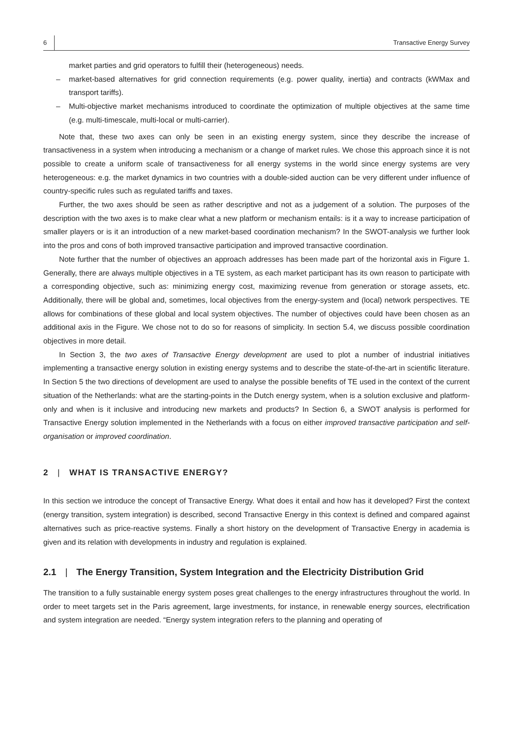6 Transactive Energy Survey
market parties and grid operators to fulfill their (heterogeneous) needs.
– market-based alternatives for grid connection requirements (e.g. power quality, inertia) and contracts (kWMax and transport tariffs).
– Multi-objective market mechanisms introduced to coordinate the optimization of multiple objectives at the same time (e.g. multi-timescale, multi-local or multi-carrier).
Note that, these two axes can only be seen in an existing energy system, since they describe the increase of transactiveness in a system when introducing a mechanism or a change of market rules. We chose this approach since it is not possible to create a uniform scale of transactiveness for all energy systems in the world since energy systems are very heterogeneous: e.g. the market dynamics in two countries with a double-sided auction can be very different under influence of country-specific rules such as regulated tariffs and taxes.
Further, the two axes should be seen as rather descriptive and not as a judgement of a solution. The purposes of the description with the two axes is to make clear what a new platform or mechanism entails: is it a way to increase participation of smaller players or is it an introduction of a new market-based coordination mechanism? In the SWOT-analysis we further look into the pros and cons of both improved transactive participation and improved transactive coordination.
Note further that the number of objectives an approach addresses has been made part of the horizontal axis in Figure 1. Generally, there are always multiple objectives in a TE system, as each market participant has its own reason to participate with a corresponding objective, such as: minimizing energy cost, maximizing revenue from generation or storage assets, etc. Additionally, there will be global and, sometimes, local objectives from the energy-system and (local) network perspectives. TE allows for combinations of these global and local system objectives. The number of objectives could have been chosen as an additional axis in the Figure. We chose not to do so for reasons of simplicity. In section 5.4, we discuss possible coordination objectives in more detail.
In Section 3, the two axes of Transactive Energy development are used to plot a number of industrial initiatives implementing a transactive energy solution in existing energy systems and to describe the state-of-the-art in scientific literature. In Section 5 the two directions of development are used to analyse the possible benefits of TE used in the context of the current situation of the Netherlands: what are the starting-points in the Dutch energy system, when is a solution exclusive and platform-only and when is it inclusive and introducing new markets and products? In Section 6, a SWOT analysis is performed for Transactive Energy solution implemented in the Netherlands with a focus on either improved transactive participation and self-organisation or improved coordination.
2 | WHAT IS TRANSACTIVE ENERGY?
In this section we introduce the concept of Transactive Energy. What does it entail and how has it developed? First the context (energy transition, system integration) is described, second Transactive Energy in this context is defined and compared against alternatives such as price-reactive systems. Finally a short history on the development of Transactive Energy in academia is given and its relation with developments in industry and regulation is explained.
2.1 | The Energy Transition, System Integration and the Electricity Distribution Grid
The transition to a fully sustainable energy system poses great challenges to the energy infrastructures throughout the world. In order to meet targets set in the Paris agreement, large investments, for instance, in renewable energy sources, electrification and system integration are needed. “Energy system integration refers to the planning and operating of